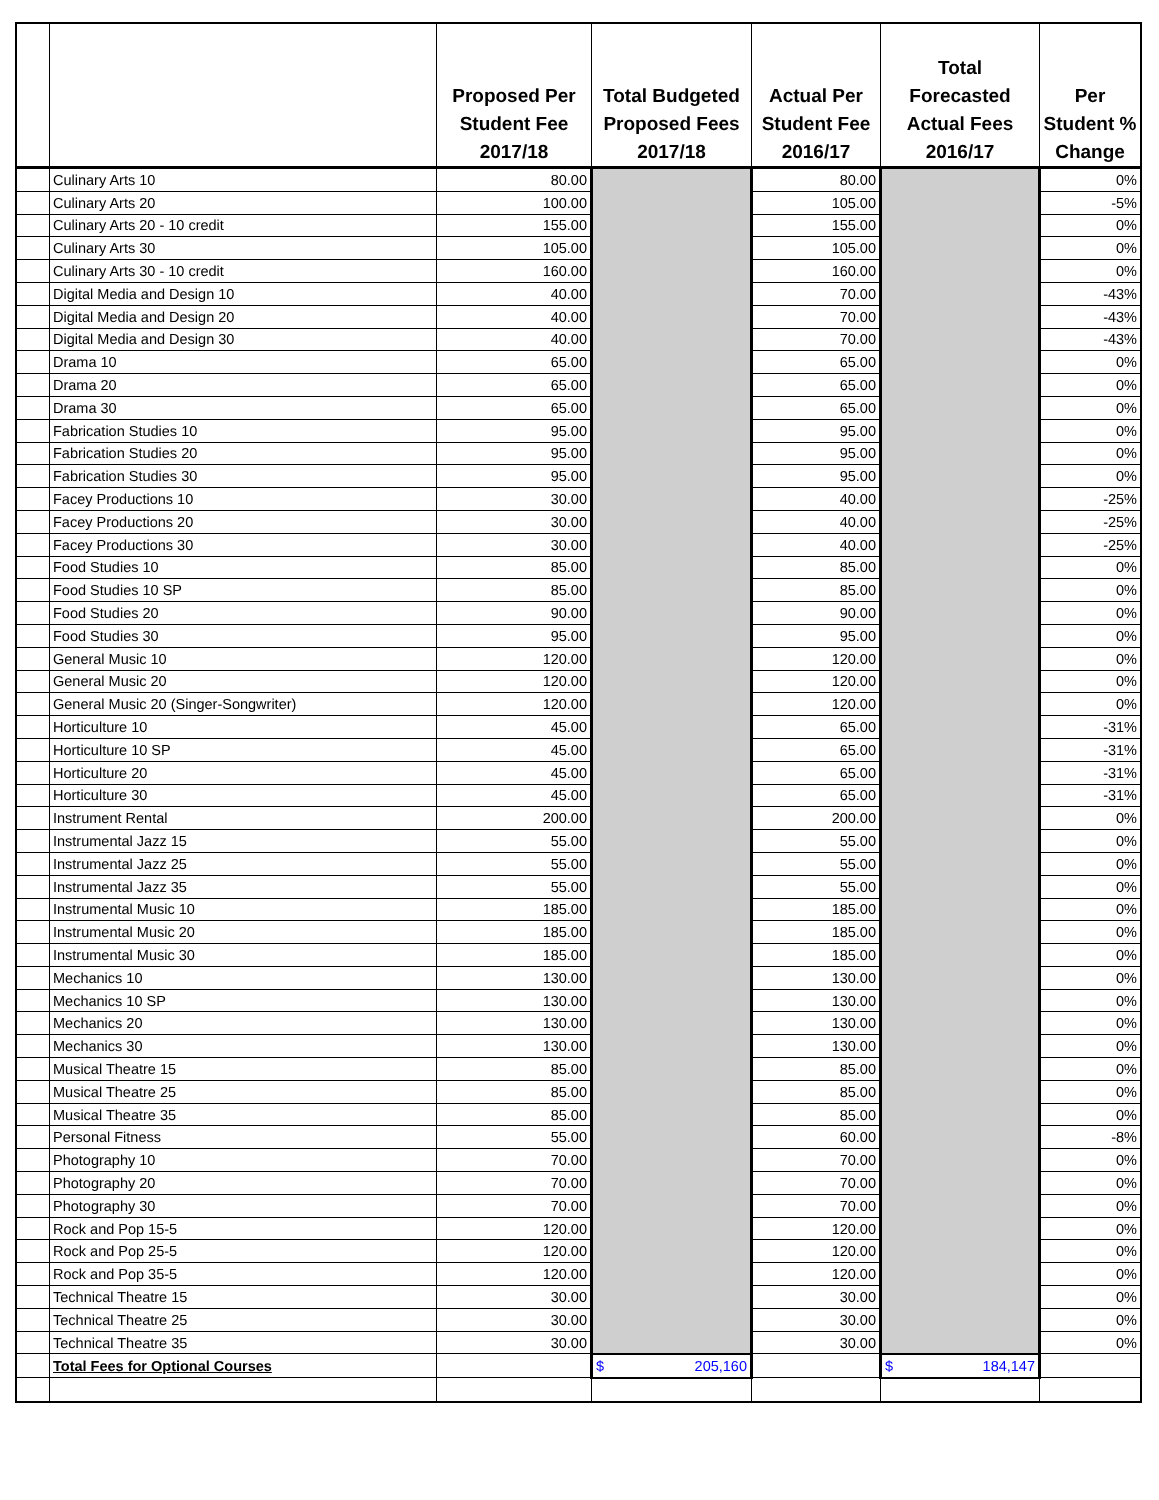| | | Proposed Per Student Fee 2017/18 | Total Budgeted Proposed Fees 2017/18 | Actual Per Student Fee 2016/17 | Total Forecasted Actual Fees 2016/17 | Per Student % Change |
| --- | --- | --- | --- | --- | --- | --- |
| | Culinary Arts 10 | 80.00 | | 80.00 | | 0% |
| | Culinary Arts 20 | 100.00 | | 105.00 | | -5% |
| | Culinary Arts 20 - 10 credit | 155.00 | | 155.00 | | 0% |
| | Culinary Arts 30 | 105.00 | | 105.00 | | 0% |
| | Culinary Arts 30 - 10 credit | 160.00 | | 160.00 | | 0% |
| | Digital Media and Design 10 | 40.00 | | 70.00 | | -43% |
| | Digital Media and Design 20 | 40.00 | | 70.00 | | -43% |
| | Digital Media and Design 30 | 40.00 | | 70.00 | | -43% |
| | Drama 10 | 65.00 | | 65.00 | | 0% |
| | Drama 20 | 65.00 | | 65.00 | | 0% |
| | Drama 30 | 65.00 | | 65.00 | | 0% |
| | Fabrication Studies 10 | 95.00 | | 95.00 | | 0% |
| | Fabrication Studies 20 | 95.00 | | 95.00 | | 0% |
| | Fabrication Studies 30 | 95.00 | | 95.00 | | 0% |
| | Facey Productions 10 | 30.00 | | 40.00 | | -25% |
| | Facey Productions 20 | 30.00 | | 40.00 | | -25% |
| | Facey Productions 30 | 30.00 | | 40.00 | | -25% |
| | Food Studies 10 | 85.00 | | 85.00 | | 0% |
| | Food Studies 10 SP | 85.00 | | 85.00 | | 0% |
| | Food Studies 20 | 90.00 | | 90.00 | | 0% |
| | Food Studies 30 | 95.00 | | 95.00 | | 0% |
| | General Music 10 | 120.00 | | 120.00 | | 0% |
| | General Music 20 | 120.00 | | 120.00 | | 0% |
| | General Music 20 (Singer-Songwriter) | 120.00 | | 120.00 | | 0% |
| | Horticulture 10 | 45.00 | | 65.00 | | -31% |
| | Horticulture 10 SP | 45.00 | | 65.00 | | -31% |
| | Horticulture 20 | 45.00 | | 65.00 | | -31% |
| | Horticulture 30 | 45.00 | | 65.00 | | -31% |
| | Instrument Rental | 200.00 | | 200.00 | | 0% |
| | Instrumental Jazz 15 | 55.00 | | 55.00 | | 0% |
| | Instrumental Jazz 25 | 55.00 | | 55.00 | | 0% |
| | Instrumental Jazz 35 | 55.00 | | 55.00 | | 0% |
| | Instrumental Music 10 | 185.00 | | 185.00 | | 0% |
| | Instrumental Music 20 | 185.00 | | 185.00 | | 0% |
| | Instrumental Music 30 | 185.00 | | 185.00 | | 0% |
| | Mechanics 10 | 130.00 | | 130.00 | | 0% |
| | Mechanics 10 SP | 130.00 | | 130.00 | | 0% |
| | Mechanics 20 | 130.00 | | 130.00 | | 0% |
| | Mechanics 30 | 130.00 | | 130.00 | | 0% |
| | Musical Theatre 15 | 85.00 | | 85.00 | | 0% |
| | Musical Theatre 25 | 85.00 | | 85.00 | | 0% |
| | Musical Theatre 35 | 85.00 | | 85.00 | | 0% |
| | Personal Fitness | 55.00 | | 60.00 | | -8% |
| | Photography 10 | 70.00 | | 70.00 | | 0% |
| | Photography 20 | 70.00 | | 70.00 | | 0% |
| | Photography 30 | 70.00 | | 70.00 | | 0% |
| | Rock and Pop 15-5 | 120.00 | | 120.00 | | 0% |
| | Rock and Pop 25-5 | 120.00 | | 120.00 | | 0% |
| | Rock and Pop 35-5 | 120.00 | | 120.00 | | 0% |
| | Technical Theatre 15 | 30.00 | | 30.00 | | 0% |
| | Technical Theatre 25 | 30.00 | | 30.00 | | 0% |
| | Technical Theatre 35 | 30.00 | | 30.00 | | 0% |
| | Total Fees for Optional Courses | | $ 205,160 | | $ 184,147 | |